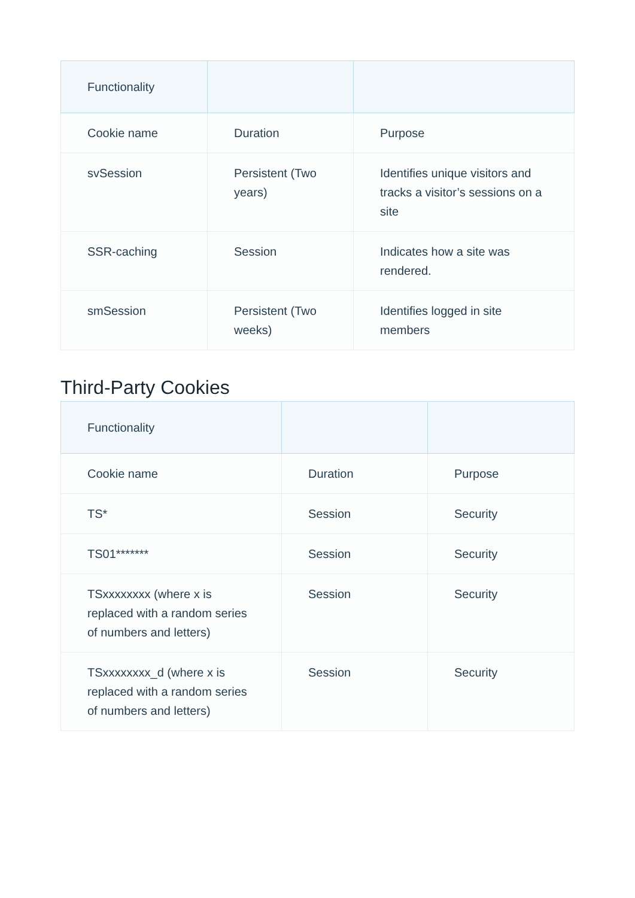| Functionality | | |
| Cookie name | Duration | Purpose |
| svSession | Persistent (Two years) | Identifies unique visitors and tracks a visitor’s sessions on a site |
| SSR-caching | Session | Indicates how a site was rendered. |
| smSession | Persistent (Two weeks) | Identifies logged in site members |
Third-Party Cookies
| Functionality | | |
| Cookie name | Duration | Purpose |
| TS* | Session | Security |
| TS01******* | Session | Security |
| TSxxxxxxxx (where x is replaced with a random series of numbers and letters) | Session | Security |
| TSxxxxxxxx_d (where x is replaced with a random series of numbers and letters) | Session | Security |